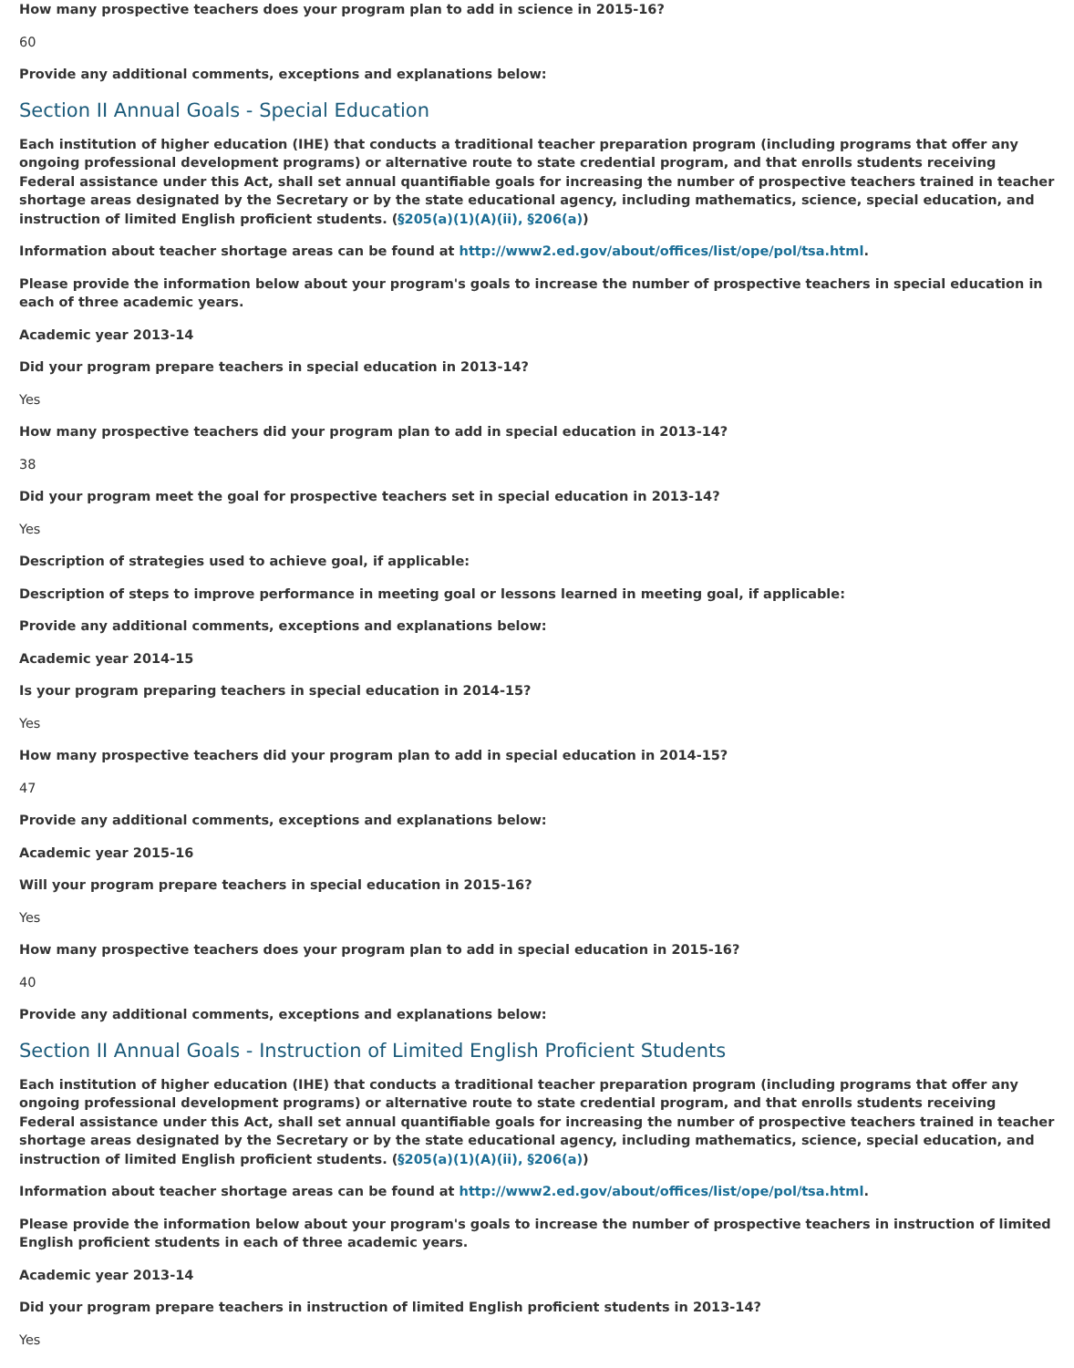How many prospective teachers does your program plan to add in science in 2015-16?
60
Provide any additional comments, exceptions and explanations below:
Section II Annual Goals - Special Education
Each institution of higher education (IHE) that conducts a traditional teacher preparation program (including programs that offer any ongoing professional development programs) or alternative route to state credential program, and that enrolls students receiving Federal assistance under this Act, shall set annual quantifiable goals for increasing the number of prospective teachers trained in teacher shortage areas designated by the Secretary or by the state educational agency, including mathematics, science, special education, and instruction of limited English proficient students. (§205(a)(1)(A)(ii), §206(a))
Information about teacher shortage areas can be found at http://www2.ed.gov/about/offices/list/ope/pol/tsa.html.
Please provide the information below about your program's goals to increase the number of prospective teachers in special education in each of three academic years.
Academic year 2013-14
Did your program prepare teachers in special education in 2013-14?
Yes
How many prospective teachers did your program plan to add in special education in 2013-14?
38
Did your program meet the goal for prospective teachers set in special education in 2013-14?
Yes
Description of strategies used to achieve goal, if applicable:
Description of steps to improve performance in meeting goal or lessons learned in meeting goal, if applicable:
Provide any additional comments, exceptions and explanations below:
Academic year 2014-15
Is your program preparing teachers in special education in 2014-15?
Yes
How many prospective teachers did your program plan to add in special education in 2014-15?
47
Provide any additional comments, exceptions and explanations below:
Academic year 2015-16
Will your program prepare teachers in special education in 2015-16?
Yes
How many prospective teachers does your program plan to add in special education in 2015-16?
40
Provide any additional comments, exceptions and explanations below:
Section II Annual Goals - Instruction of Limited English Proficient Students
Each institution of higher education (IHE) that conducts a traditional teacher preparation program (including programs that offer any ongoing professional development programs) or alternative route to state credential program, and that enrolls students receiving Federal assistance under this Act, shall set annual quantifiable goals for increasing the number of prospective teachers trained in teacher shortage areas designated by the Secretary or by the state educational agency, including mathematics, science, special education, and instruction of limited English proficient students. (§205(a)(1)(A)(ii), §206(a))
Information about teacher shortage areas can be found at http://www2.ed.gov/about/offices/list/ope/pol/tsa.html.
Please provide the information below about your program's goals to increase the number of prospective teachers in instruction of limited English proficient students in each of three academic years.
Academic year 2013-14
Did your program prepare teachers in instruction of limited English proficient students in 2013-14?
Yes